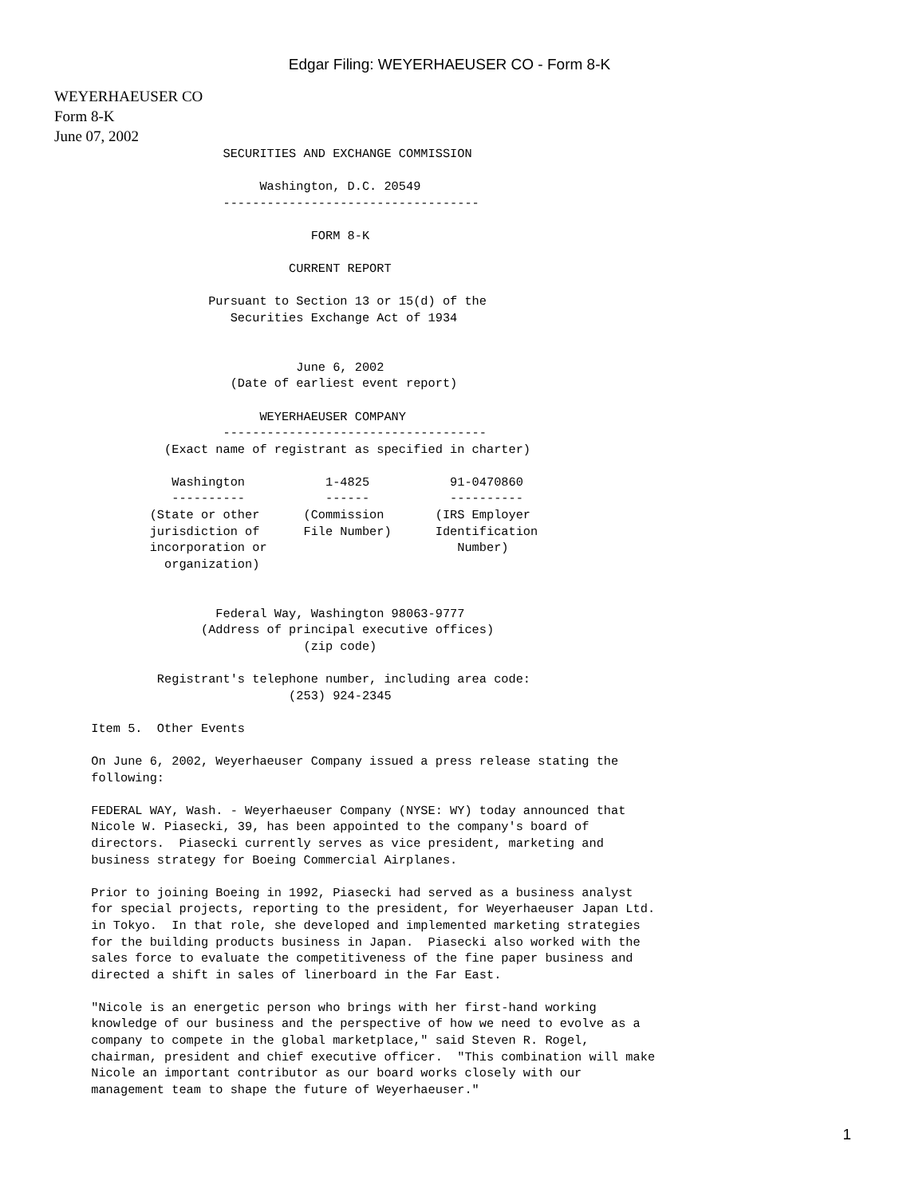Edgar Filing: WEYERHAEUSER CO - Form 8-K
WEYERHAEUSER CO
Form 8-K
June 07, 2002
                         SECURITIES AND EXCHANGE COMMISSION

                              Washington, D.C. 20549
                         -----------------------------------

                                     FORM 8-K

                                  CURRENT REPORT

                       Pursuant to Section 13 or 15(d) of the
                          Securities Exchange Act of 1934


                                   June 6, 2002
                          (Date of earliest event report)

                              WEYERHAEUSER COMPANY
                         ------------------------------------
                 (Exact name of registrant as specified in charter)

                  Washington           1-4825           91-0470860
                  ----------           ------           ----------
               (State or other      (Commission       (IRS Employer
               jurisdiction of      File Number)      Identification
               incorporation or                          Number)
                 organization)


                        Federal Way, Washington 98063-9777
                      (Address of principal executive offices)
                                    (zip code)

                Registrant's telephone number, including area code:
                                  (253) 924-2345

       Item 5.  Other Events

       On June 6, 2002, Weyerhaeuser Company issued a press release stating the
       following:

       FEDERAL WAY, Wash. - Weyerhaeuser Company (NYSE: WY) today announced that
       Nicole W. Piasecki, 39, has been appointed to the company's board of
       directors.  Piasecki currently serves as vice president, marketing and
       business strategy for Boeing Commercial Airplanes.

       Prior to joining Boeing in 1992, Piasecki had served as a business analyst
       for special projects, reporting to the president, for Weyerhaeuser Japan Ltd.
       in Tokyo.  In that role, she developed and implemented marketing strategies
       for the building products business in Japan.  Piasecki also worked with the
       sales force to evaluate the competitiveness of the fine paper business and
       directed a shift in sales of linerboard in the Far East.

       "Nicole is an energetic person who brings with her first-hand working
       knowledge of our business and the perspective of how we need to evolve as a
       company to compete in the global marketplace," said Steven R. Rogel,
       chairman, president and chief executive officer.  "This combination will make
       Nicole an important contributor as our board works closely with our
       management team to shape the future of Weyerhaeuser."
1